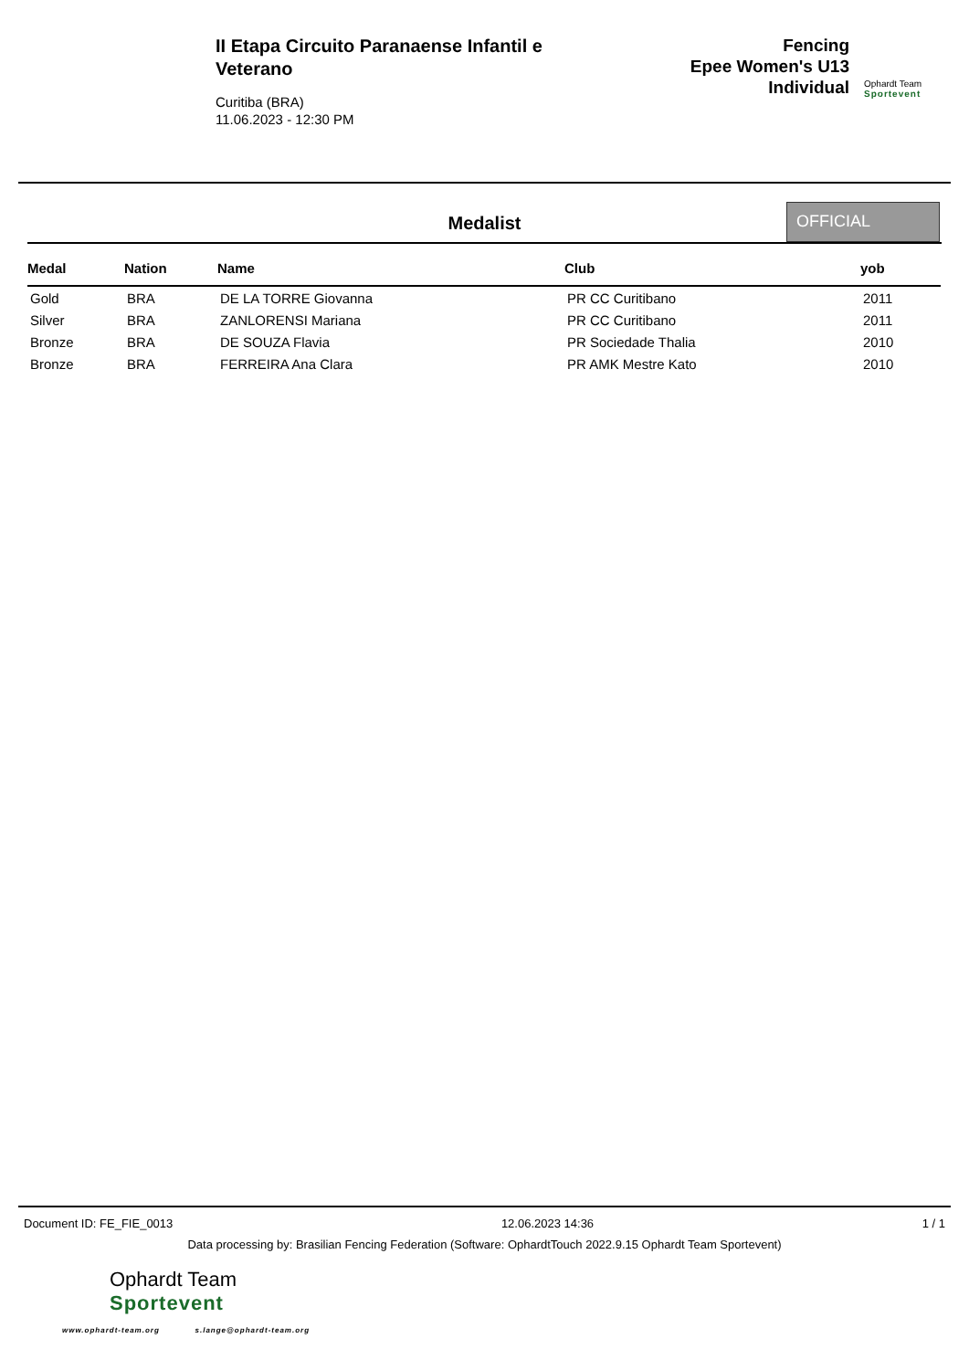II Etapa Circuito Paranaense Infantil e Veterano
Curitiba (BRA)
11.06.2023 - 12:30 PM
Fencing
Epee Women's U13
Individual
Ophardt Team
Sportevent
Medalist
OFFICIAL
| Medal | Nation | Name | Club | yob |
| --- | --- | --- | --- | --- |
| Gold | BRA | DE LA TORRE Giovanna | PR CC Curitibano | 2011 |
| Silver | BRA | ZANLORENSI Mariana | PR CC Curitibano | 2011 |
| Bronze | BRA | DE SOUZA Flavia | PR Sociedade Thalia | 2010 |
| Bronze | BRA | FERREIRA Ana Clara | PR AMK Mestre Kato | 2010 |
Document ID: FE_FIE_0013 12.06.2023 14:36 1 / 1
Data processing by: Brasilian Fencing Federation (Software: OphardtTouch 2022.9.15 Ophardt Team Sportevent)
Ophardt Team
Sportevent
www.ophardt-team.org s.lange@ophardt-team.org